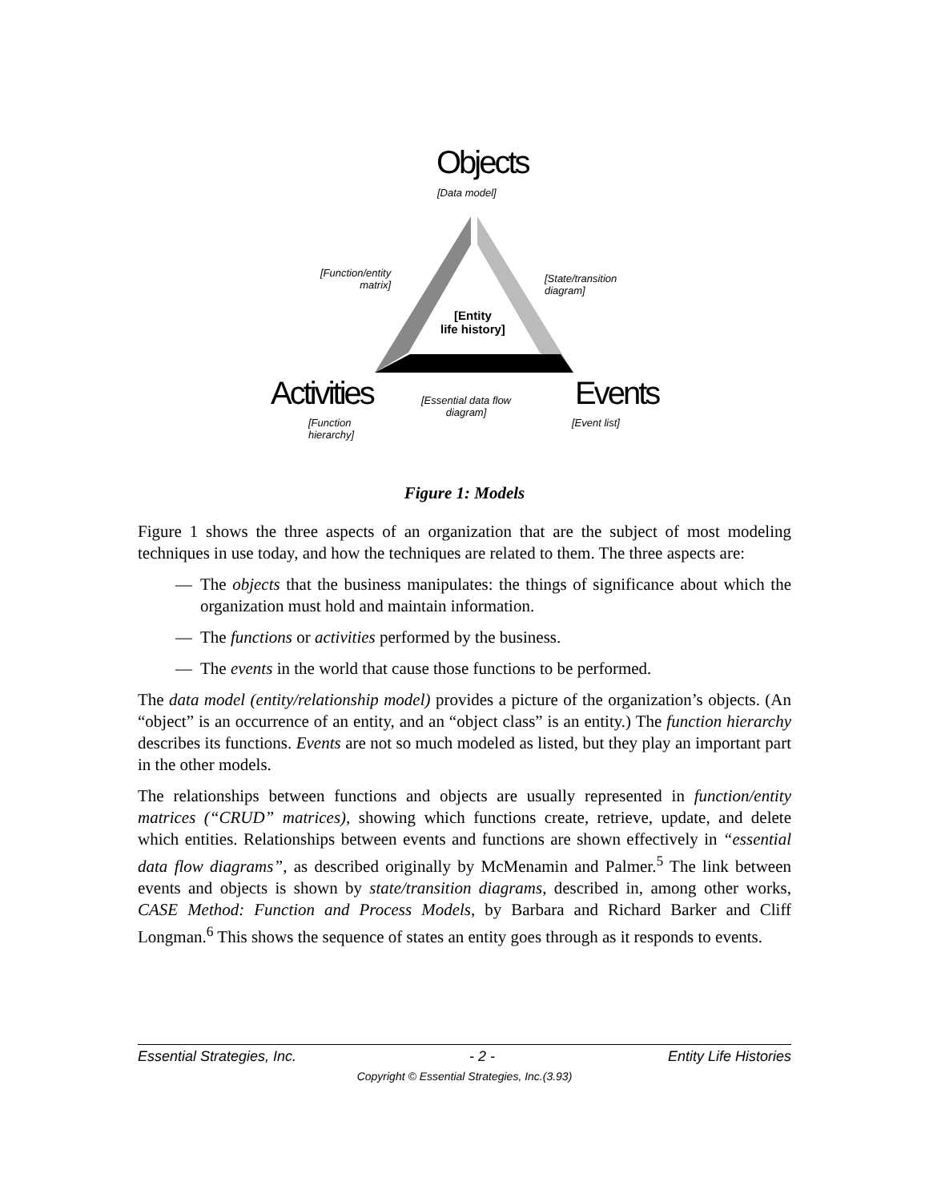Objects
[Data model]
[Function/entity
matrix]
[State/transition
diagram]
[Entity
life history]
Activities Events
[Essential data flow
diagram]
[Function
hierarchy]
[Event list]
Figure 1: Models
Figure 1 shows the three aspects of an organization that are the subject of most modeling techniques in use today, and how the techniques are related to them. The three aspects are:
— The objects that the business manipulates: the things of significance about which the organization must hold and maintain information.
— The functions or activities performed by the business.
— The events in the world that cause those functions to be performed.
The data model (entity/relationship model) provides a picture of the organization’s objects. (An “object” is an occurrence of an entity, and an “object class” is an entity.) The function hierarchy describes its functions. Events are not so much modeled as listed, but they play an important part in the other models.
The relationships between functions and objects are usually represented in function/entity matrices (“CRUD” matrices), showing which functions create, retrieve, update, and delete which entities. Relationships between events and functions are shown effectively in “essential data flow diagrams”, as described originally by McMenamin and Palmer.<sup>5</sup> The link between events and objects is shown by state/transition diagrams, described in, among other works, CASE Method: Function and Process Models, by Barbara and Richard Barker and Cliff Longman.<sup>6</sup> This shows the sequence of states an entity goes through as it responds to events.
Essential Strategies, Inc. - 2 - Entity Life Histories
Copyright © Essential Strategies, Inc.(3.93)